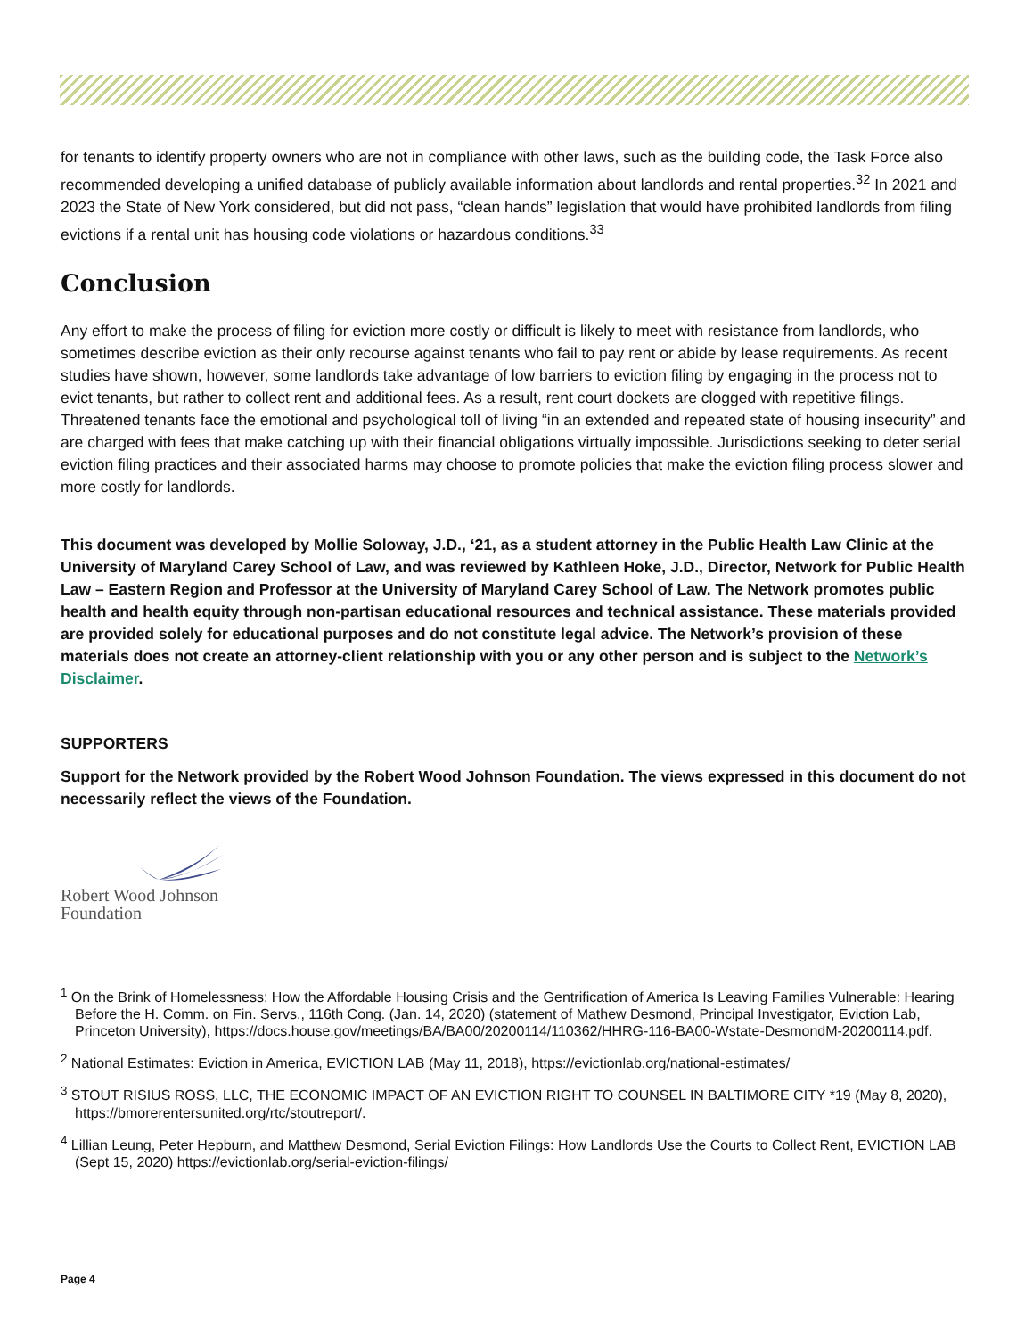for tenants to identify property owners who are not in compliance with other laws, such as the building code, the Task Force also recommended developing a unified database of publicly available information about landlords and rental properties.<sup>32</sup> In 2021 and 2023 the State of New York considered, but did not pass, “clean hands” legislation that would have prohibited landlords from filing evictions if a rental unit has housing code violations or hazardous conditions.<sup>33</sup>
Conclusion
Any effort to make the process of filing for eviction more costly or difficult is likely to meet with resistance from landlords, who sometimes describe eviction as their only recourse against tenants who fail to pay rent or abide by lease requirements. As recent studies have shown, however, some landlords take advantage of low barriers to eviction filing by engaging in the process not to evict tenants, but rather to collect rent and additional fees. As a result, rent court dockets are clogged with repetitive filings. Threatened tenants face the emotional and psychological toll of living “in an extended and repeated state of housing insecurity” and are charged with fees that make catching up with their financial obligations virtually impossible. Jurisdictions seeking to deter serial eviction filing practices and their associated harms may choose to promote policies that make the eviction filing process slower and more costly for landlords.
This document was developed by Mollie Soloway, J.D., ‘21, as a student attorney in the Public Health Law Clinic at the University of Maryland Carey School of Law, and was reviewed by Kathleen Hoke, J.D., Director, Network for Public Health Law – Eastern Region and Professor at the University of Maryland Carey School of Law. The Network promotes public health and health equity through non-partisan educational resources and technical assistance. These materials provided are provided solely for educational purposes and do not constitute legal advice. The Network’s provision of these materials does not create an attorney-client relationship with you or any other person and is subject to the Network’s Disclaimer.
SUPPORTERS
Support for the Network provided by the Robert Wood Johnson Foundation. The views expressed in this document do not necessarily reflect the views of the Foundation.
Robert Wood Johnson
Foundation
<sup>1</sup> On the Brink of Homelessness: How the Affordable Housing Crisis and the Gentrification of America Is Leaving Families Vulnerable: Hearing Before the H. Comm. on Fin. Servs., 116th Cong. (Jan. 14, 2020) (statement of Mathew Desmond, Principal Investigator, Eviction Lab, Princeton University), https://docs.house.gov/meetings/BA/BA00/20200114/110362/HHRG-116-BA00-Wstate-DesmondM-20200114.pdf.
<sup>2</sup> National Estimates: Eviction in America, EVICTION LAB (May 11, 2018), https://evictionlab.org/national-estimates/
<sup>3</sup> STOUT RISIUS ROSS, LLC, THE ECONOMIC IMPACT OF AN EVICTION RIGHT TO COUNSEL IN BALTIMORE CITY *19 (May 8, 2020), https://bmorerentersunited.org/rtc/stoutreport/.
<sup>4</sup> Lillian Leung, Peter Hepburn, and Matthew Desmond, Serial Eviction Filings: How Landlords Use the Courts to Collect Rent, EVICTION LAB (Sept 15, 2020) https://evictionlab.org/serial-eviction-filings/
Page 4